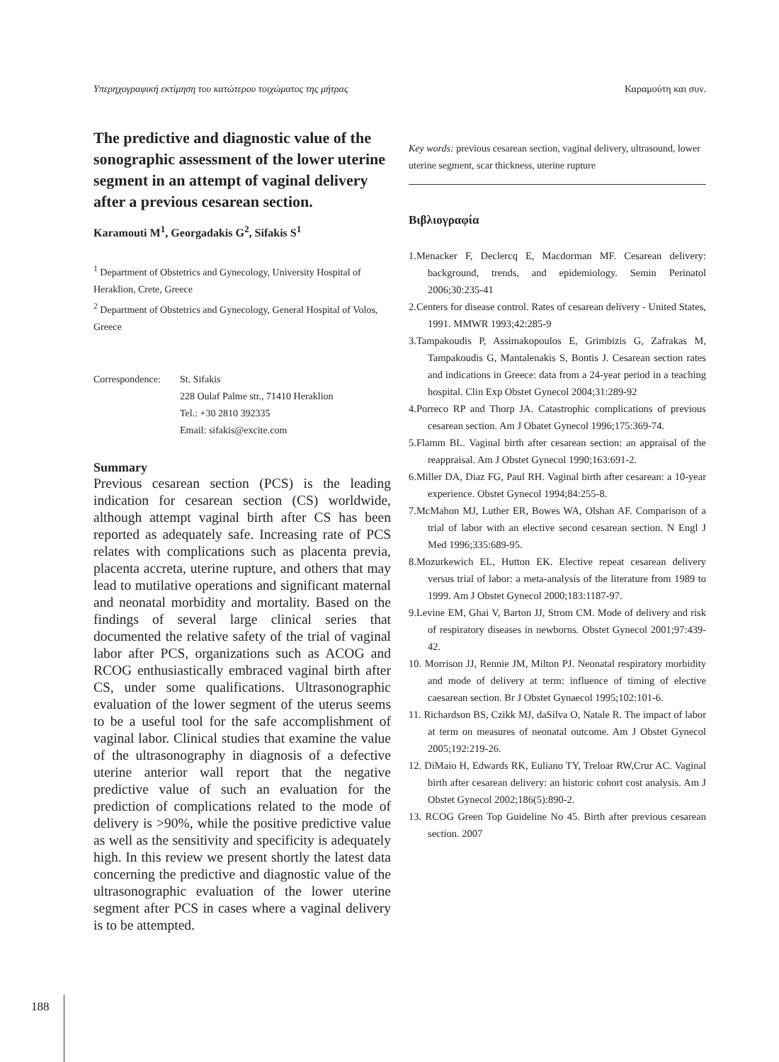Υπερηχογραφική εκτίμηση του κατώτερου τοιχώματος της μήτρας Καραμούτη και συν.
The predictive and diagnostic value of the sonographic assessment of the lower uterine segment in an attempt of vaginal delivery after a previous cesarean section.
Karamouti M<sup>1</sup>, Georgadakis G<sup>2</sup>, Sifakis S<sup>1</sup>
<sup>1</sup> Department of Obstetrics and Gynecology, University Hospital of Heraklion, Crete, Greece
<sup>2</sup> Department of Obstetrics and Gynecology, General Hospital of Volos, Greece
Correspondence: St. Sifakis
228 Oulaf Palme str., 71410 Heraklion
Tel.: +30 2810 392335
Email: sifakis@excite.com
Summary
Previous cesarean section (PCS) is the leading indication for cesarean section (CS) worldwide, although attempt vaginal birth after CS has been reported as adequately safe. Increasing rate of PCS relates with complications such as placenta previa, placenta accreta, uterine rupture, and others that may lead to mutilative operations and significant maternal and neonatal morbidity and mortality. Based on the findings of several large clinical series that documented the relative safety of the trial of vaginal labor after PCS, organizations such as ACOG and RCOG enthusiastically embraced vaginal birth after CS, under some qualifications. Ultrasonographic evaluation of the lower segment of the uterus seems to be a useful tool for the safe accomplishment of vaginal labor. Clinical studies that examine the value of the ultrasonography in diagnosis of a defective uterine anterior wall report that the negative predictive value of such an evaluation for the prediction of complications related to the mode of delivery is >90%, while the positive predictive value as well as the sensitivity and specificity is adequately high. In this review we present shortly the latest data concerning the predictive and diagnostic value of the ultrasonographic evaluation of the lower uterine segment after PCS in cases where a vaginal delivery is to be attempted.
Key words: previous cesarean section, vaginal delivery, ultrasound, lower uterine segment, scar thickness, uterine rupture
Βιβλιογραφία
1.Menacker F, Declercq E, Macdorman MF. Cesarean delivery: background, trends, and epidemiology. Semin Perinatol 2006;30:235-41
2.Centers for disease control. Rates of cesarean delivery - United States, 1991. MMWR 1993;42:285-9
3.Tampakoudis P, Assimakopoulos E, Grimbizis G, Zafrakas M, Tampakoudis G, Mantalenakis S, Bontis J. Cesarean section rates and indications in Greece: data from a 24-year period in a teaching hospital. Clin Exp Obstet Gynecol 2004;31:289-92
4.Porreco RP and Thorp JA. Catastrophic complications of previous cesarean section. Am J Obatet Gynecol 1996;175:369-74.
5.Flamm BL. Vaginal birth after cesarean section: an appraisal of the reappraisal. Am J Obstet Gynecol 1990;163:691-2.
6.Miller DA, Diaz FG, Paul RH. Vaginal birth after cesarean: a 10-year experience. Obstet Gynecol 1994;84:255-8.
7.McMahon MJ, Luther ER, Bowes WA, Olshan AF. Comparison of a trial of labor with an elective second cesarean section. N Engl J Med 1996;335:689-95.
8.Mozurkewich EL, Hutton EK. Elective repeat cesarean delivery versus trial of labor: a meta-analysis of the literature from 1989 to 1999. Am J Obstet Gynecol 2000;183:1187-97.
9.Levine EM, Ghai V, Barton JJ, Strom CM. Mode of delivery and risk of respiratory diseases in newborns. Obstet Gynecol 2001;97:439-42.
10. Morrison JJ, Rennie JM, Milton PJ. Neonatal respiratory morbidity and mode of delivery at term: influence of timing of elective caesarean section. Br J Obstet Gynaecol 1995;102:101-6.
11. Richardson BS, Czikk MJ, daSilva O, Natale R. The impact of labor at term on measures of neonatal outcome. Am J Obstet Gynecol 2005;192:219-26.
12. DiMaio H, Edwards RK, Euliano TY, Treloar RW,Crur AC. Vaginal birth after cesarean delivery: an historic cohort cost analysis. Am J Obstet Gynecol 2002;186(5):890-2.
13. RCOG Green Top Guideline No 45. Birth after previous cesarean section. 2007
188